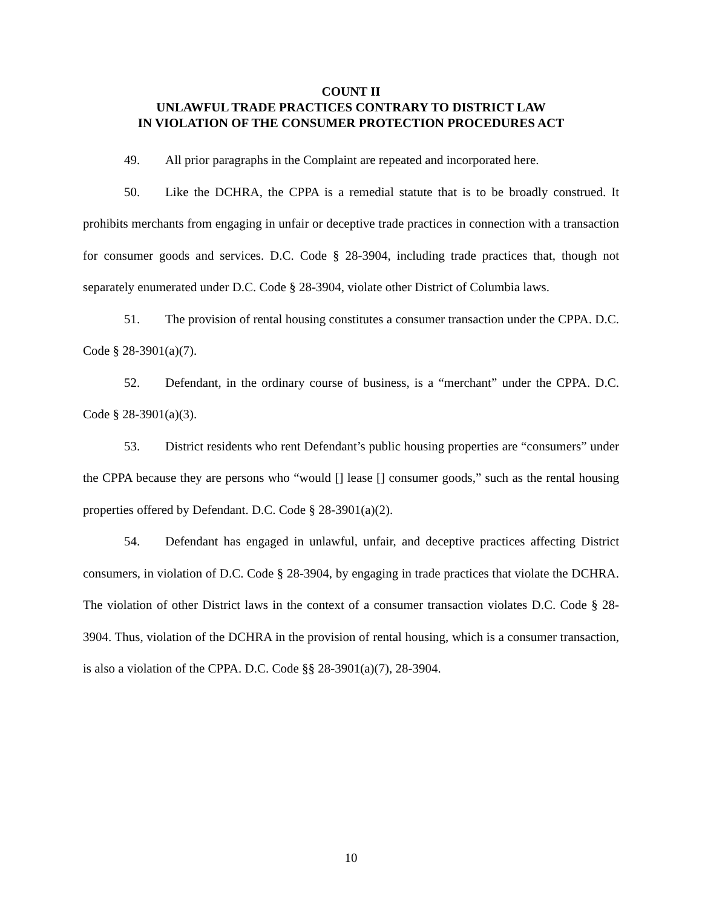COUNT II
UNLAWFUL TRADE PRACTICES CONTRARY TO DISTRICT LAW
IN VIOLATION OF THE CONSUMER PROTECTION PROCEDURES ACT
49. All prior paragraphs in the Complaint are repeated and incorporated here.
50. Like the DCHRA, the CPPA is a remedial statute that is to be broadly construed. It prohibits merchants from engaging in unfair or deceptive trade practices in connection with a transaction for consumer goods and services. D.C. Code § 28-3904, including trade practices that, though not separately enumerated under D.C. Code § 28-3904, violate other District of Columbia laws.
51. The provision of rental housing constitutes a consumer transaction under the CPPA. D.C. Code § 28-3901(a)(7).
52. Defendant, in the ordinary course of business, is a “merchant” under the CPPA. D.C. Code § 28-3901(a)(3).
53. District residents who rent Defendant’s public housing properties are “consumers” under the CPPA because they are persons who “would [] lease [] consumer goods,” such as the rental housing properties offered by Defendant. D.C. Code § 28-3901(a)(2).
54. Defendant has engaged in unlawful, unfair, and deceptive practices affecting District consumers, in violation of D.C. Code § 28-3904, by engaging in trade practices that violate the DCHRA. The violation of other District laws in the context of a consumer transaction violates D.C. Code § 28-3904. Thus, violation of the DCHRA in the provision of rental housing, which is a consumer transaction, is also a violation of the CPPA. D.C. Code §§ 28-3901(a)(7), 28-3904.
10